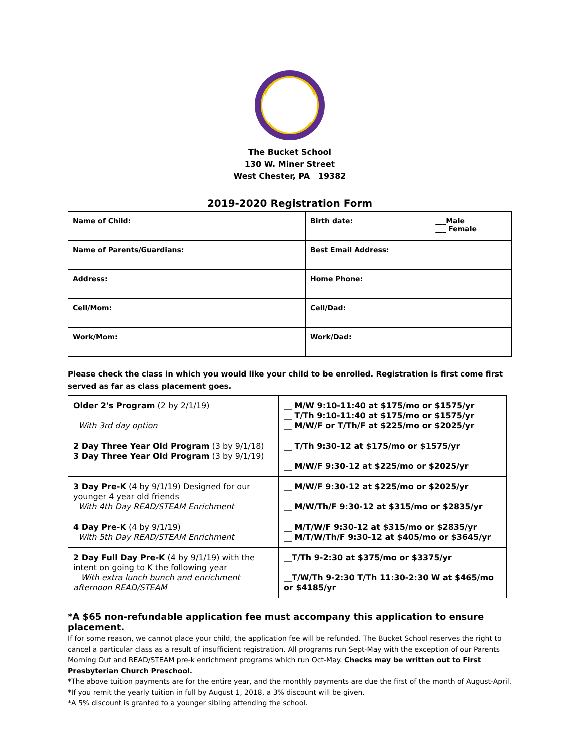The Bucket School
130 W. Miner Street
West Chester, PA 19382
2019-2020 Registration Form
| Name of Child: | Birth date: ___Male ___ Female |
| Name of Parents/Guardians: | Best Email Address: |
| Address: | Home Phone: |
| Cell/Mom: | Cell/Dad: |
| Work/Mom: | Work/Dad: |
Please check the class in which you would like your child to be enrolled. Registration is first come first served as far as class placement goes.
| Older 2's Program (2 by 2/1/19) With 3rd day option | __ M/W 9:10-11:40 at $175/mo or $1575/yr __ T/Th 9:10-11:40 at $175/mo or $1575/yr __ M/W/F or T/Th/F at $225/mo or $2025/yr |
| 2 Day Three Year Old Program (3 by 9/1/18) 3 Day Three Year Old Program (3 by 9/1/19) | __ T/Th 9:30-12 at $175/mo or $1575/yr __ M/W/F 9:30-12 at $225/mo or $2025/yr |
| 3 Day Pre-K (4 by 9/1/19) Designed for our younger 4 year old friends With 4th Day READ/STEAM Enrichment | __ M/W/F 9:30-12 at $225/mo or $2025/yr __ M/W/Th/F 9:30-12 at $315/mo or $2835/yr |
| 4 Day Pre-K (4 by 9/1/19) With 5th Day READ/STEAM Enrichment | __ M/T/W/F 9:30-12 at $315/mo or $2835/yr __ M/T/W/Th/F 9:30-12 at $405/mo or $3645/yr |
| 2 Day Full Day Pre-K (4 by 9/1/19) with the intent on going to K the following year With extra lunch bunch and enrichment afternoon READ/STEAM | __T/Th 9-2:30 at $375/mo or $3375/yr __T/W/Th 9-2:30 T/Th 11:30-2:30 W at $465/mo or $4185/yr |
*A $65 non-refundable application fee must accompany this application to ensure placement.
If for some reason, we cannot place your child, the application fee will be refunded. The Bucket School reserves the right to cancel a particular class as a result of insufficient registration. All programs run Sept-May with the exception of our Parents Morning Out and READ/STEAM pre-k enrichment programs which run Oct-May. Checks may be written out to First Presbyterian Church Preschool.
*The above tuition payments are for the entire year, and the monthly payments are due the first of the month of August-April.
*If you remit the yearly tuition in full by August 1, 2018, a 3% discount will be given.
*A 5% discount is granted to a younger sibling attending the school.